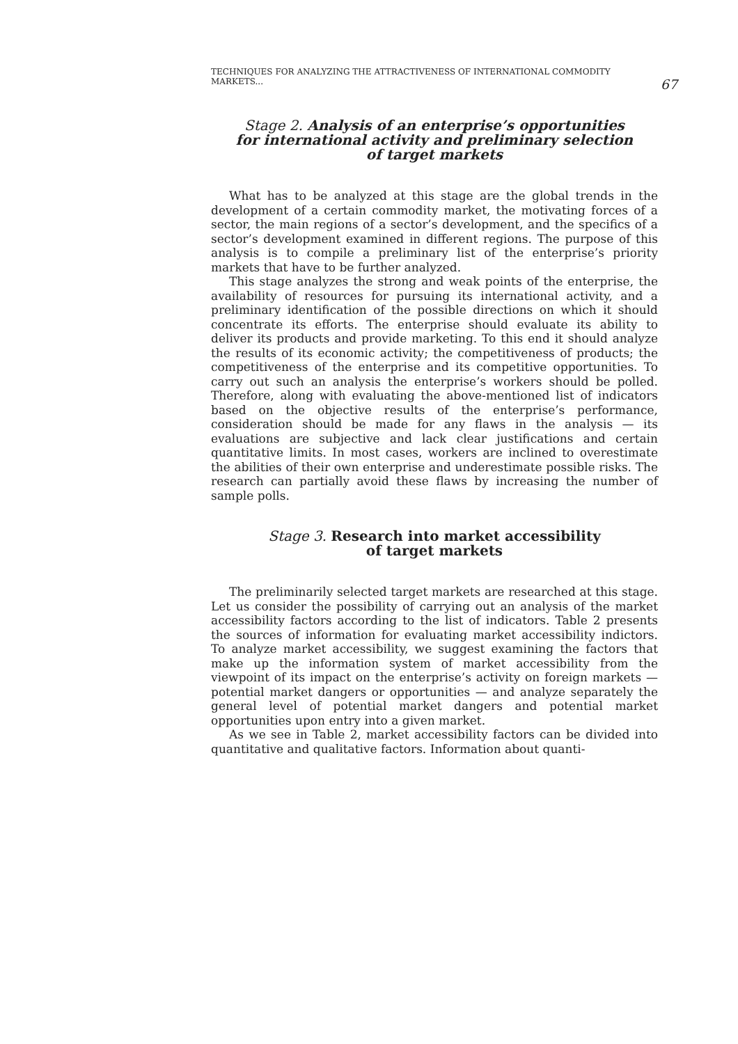TECHNIQUES FOR ANALYZING THE ATTRACTIVENESS OF INTERNATIONAL COMMODITY MARKETS... 67
Stage 2. Analysis of an enterprise’s opportunities
for international activity and preliminary selection
of target markets
What has to be analyzed at this stage are the global trends in the development of a certain commodity market, the motivating forces of a sector, the main regions of a sector’s development, and the specifics of a sector’s development examined in different regions. The purpose of this analysis is to compile a preliminary list of the enterprise’s priority markets that have to be further analyzed.
This stage analyzes the strong and weak points of the enterprise, the availability of resources for pursuing its international activity, and a preliminary identification of the possible directions on which it should concentrate its efforts. The enterprise should evaluate its ability to deliver its products and provide marketing. To this end it should analyze the results of its economic activity; the competitiveness of products; the competitiveness of the enterprise and its competitive opportunities. To carry out such an analysis the enterprise’s workers should be polled. Therefore, along with evaluating the above-mentioned list of indicators based on the objective results of the enterprise’s performance, consideration should be made for any flaws in the analysis — its evaluations are subjective and lack clear justifications and certain quantitative limits. In most cases, workers are inclined to overestimate the abilities of their own enterprise and underestimate possible risks. The research can partially avoid these flaws by increasing the number of sample polls.
Stage 3. Research into market accessibility
of target markets
The preliminarily selected target markets are researched at this stage. Let us consider the possibility of carrying out an analysis of the market accessibility factors according to the list of indicators. Table 2 presents the sources of information for evaluating market accessibility indictors. To analyze market accessibility, we suggest examining the factors that make up the information system of market accessibility from the viewpoint of its impact on the enterprise’s activity on foreign markets — potential market dangers or opportunities — and analyze separately the general level of potential market dangers and potential market opportunities upon entry into a given market.
As we see in Table 2, market accessibility factors can be divided into quantitative and qualitative factors. Information about quanti-